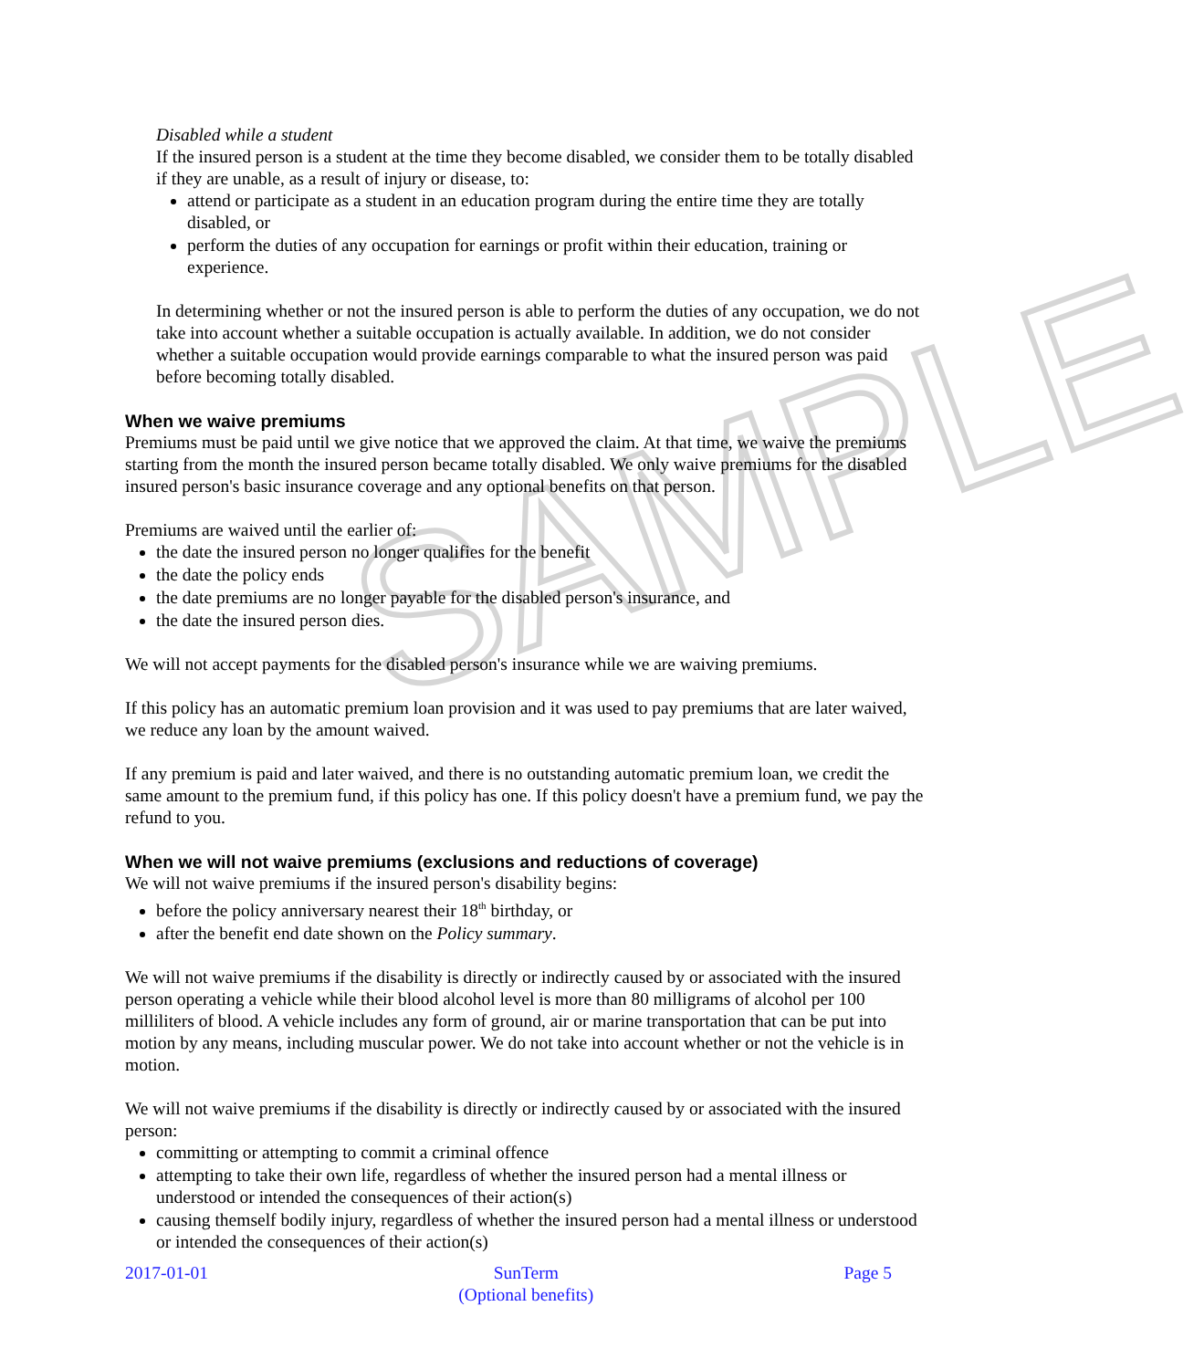SAMPLE
Disabled while a student
If the insured person is a student at the time they become disabled, we consider them to be totally disabled if they are unable, as a result of injury or disease, to:
attend or participate as a student in an education program during the entire time they are totally disabled, or
perform the duties of any occupation for earnings or profit within their education, training or experience.
In determining whether or not the insured person is able to perform the duties of any occupation, we do not take into account whether a suitable occupation is actually available. In addition, we do not consider whether a suitable occupation would provide earnings comparable to what the insured person was paid before becoming totally disabled.
When we waive premiums
Premiums must be paid until we give notice that we approved the claim. At that time, we waive the premiums starting from the month the insured person became totally disabled. We only waive premiums for the disabled insured person's basic insurance coverage and any optional benefits on that person.
Premiums are waived until the earlier of:
the date the insured person no longer qualifies for the benefit
the date the policy ends
the date premiums are no longer payable for the disabled person's insurance, and
the date the insured person dies.
We will not accept payments for the disabled person's insurance while we are waiving premiums.
If this policy has an automatic premium loan provision and it was used to pay premiums that are later waived, we reduce any loan by the amount waived.
If any premium is paid and later waived, and there is no outstanding automatic premium loan, we credit the same amount to the premium fund, if this policy has one. If this policy doesn't have a premium fund, we pay the refund to you.
When we will not waive premiums (exclusions and reductions of coverage)
We will not waive premiums if the insured person's disability begins:
before the policy anniversary nearest their 18<sup>th</sup> birthday, or
after the benefit end date shown on the Policy summary.
We will not waive premiums if the disability is directly or indirectly caused by or associated with the insured person operating a vehicle while their blood alcohol level is more than 80 milligrams of alcohol per 100 milliliters of blood. A vehicle includes any form of ground, air or marine transportation that can be put into motion by any means, including muscular power. We do not take into account whether or not the vehicle is in motion.
We will not waive premiums if the disability is directly or indirectly caused by or associated with the insured person:
committing or attempting to commit a criminal offence
attempting to take their own life, regardless of whether the insured person had a mental illness or understood or intended the consequences of their action(s)
causing themself bodily injury, regardless of whether the insured person had a mental illness or understood or intended the consequences of their action(s)
2017-01-01 SunTerm
(Optional benefits)
Page 5